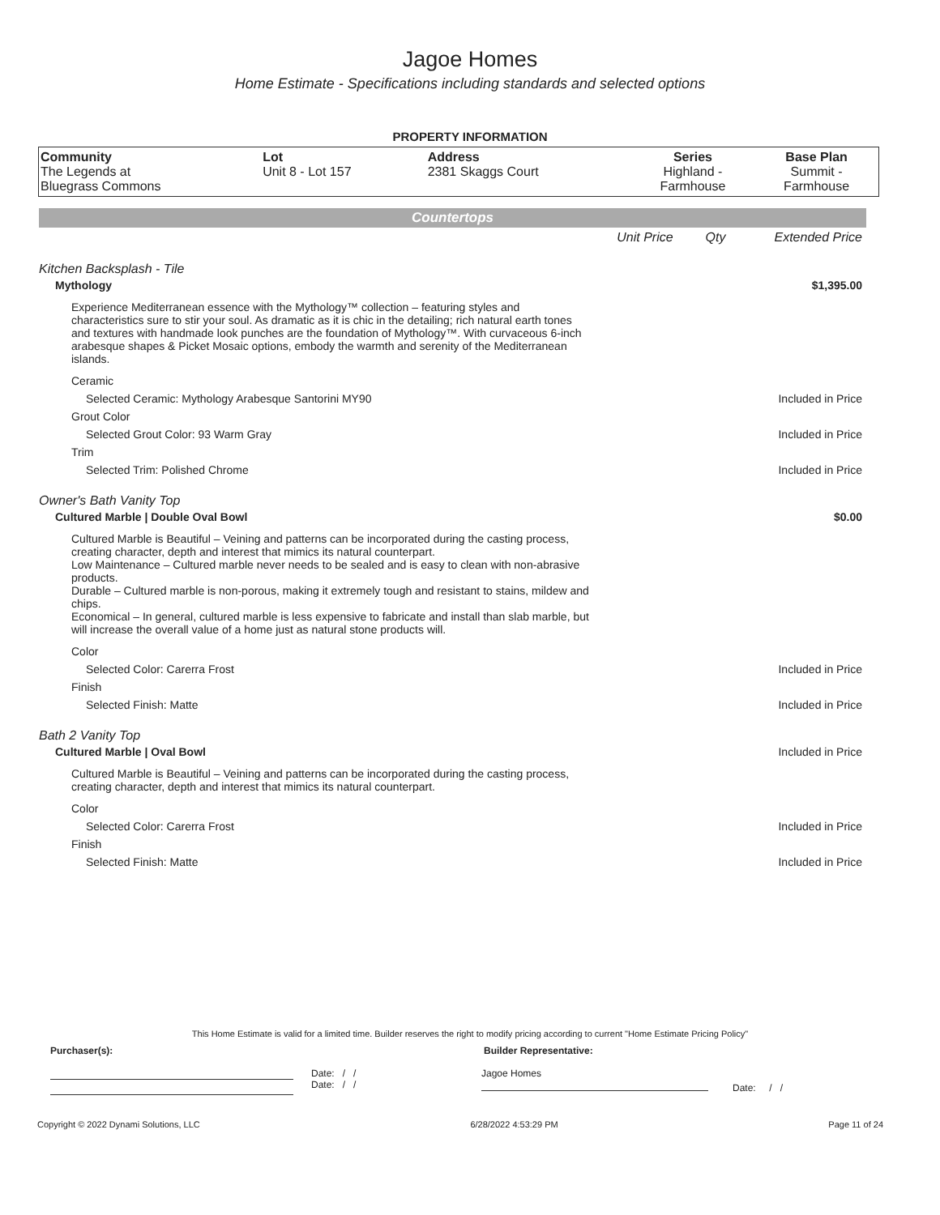Jagoe Homes
Home Estimate - Specifications including standards and selected options
PROPERTY INFORMATION
| Community The Legends at Bluegrass Commons | Lot Unit 8 - Lot 157 | Address 2381 Skaggs Court | Series Highland - Farmhouse | Base Plan Summit - Farmhouse |
Countertops
Unit Price Qty Extended Price
Kitchen Backsplash - Tile
Mythology $1,395.00
Experience Mediterranean essence with the Mythology™ collection – featuring styles and characteristics sure to stir your soul. As dramatic as it is chic in the detailing; rich natural earth tones and textures with handmade look punches are the foundation of Mythology™. With curvaceous 6-inch arabesque shapes & Picket Mosaic options, embody the warmth and serenity of the Mediterranean islands.
Ceramic
Selected Ceramic: Mythology Arabesque Santorini MY90 Included in Price
Grout Color
Selected Grout Color: 93 Warm Gray Included in Price
Trim
Selected Trim: Polished Chrome Included in Price
Owner's Bath Vanity Top
Cultured Marble | Double Oval Bowl $0.00
Cultured Marble is Beautiful – Veining and patterns can be incorporated during the casting process, creating character, depth and interest that mimics its natural counterpart.
Low Maintenance – Cultured marble never needs to be sealed and is easy to clean with non-abrasive products.
Durable – Cultured marble is non-porous, making it extremely tough and resistant to stains, mildew and chips.
Economical – In general, cultured marble is less expensive to fabricate and install than slab marble, but will increase the overall value of a home just as natural stone products will.
Color
Selected Color: Carerra Frost Included in Price
Finish
Selected Finish: Matte Included in Price
Bath 2 Vanity Top
Cultured Marble | Oval Bowl Included in Price
Cultured Marble is Beautiful – Veining and patterns can be incorporated during the casting process, creating character, depth and interest that mimics its natural counterpart.
Color
Selected Color: Carerra Frost Included in Price
Finish
Selected Finish: Matte Included in Price
This Home Estimate is valid for a limited time. Builder reserves the right to modify pricing according to current "Home Estimate Pricing Policy"
Purchaser(s): Builder Representative:
Date: / /
Date: / /
Jagoe Homes
Date: / /
Copyright © 2022 Dynami Solutions, LLC 6/28/2022 4:53:29 PM Page 11 of 24